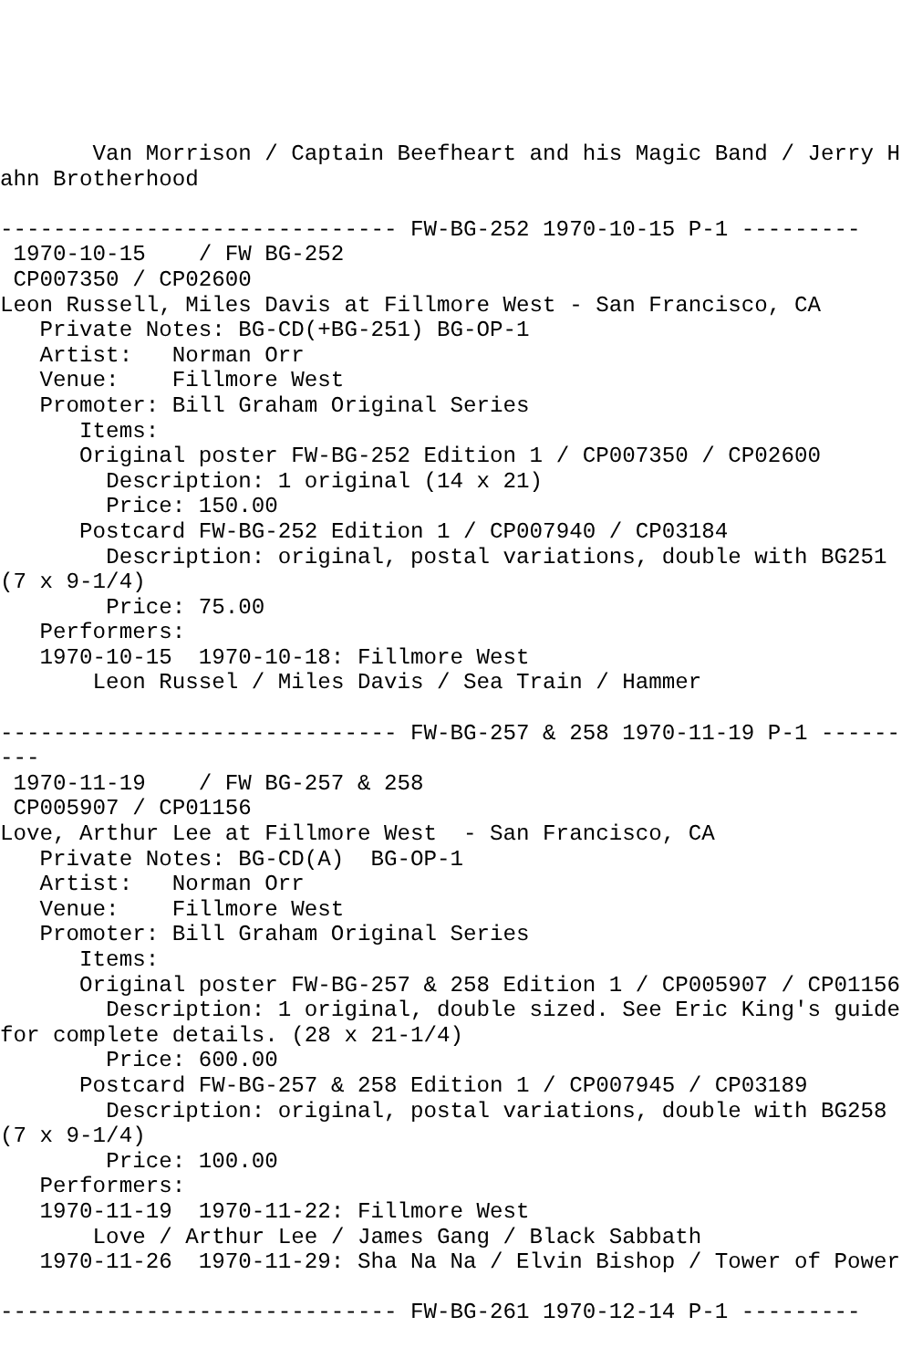Van Morrison / Captain Beefheart and his Magic Band / Jerry Hahn Brotherhood

------------------------------ FW-BG-252 1970-10-15 P-1 ---------
 1970-10-15    / FW BG-252
 CP007350 / CP02600
Leon Russell, Miles Davis at Fillmore West - San Francisco, CA
   Private Notes: BG-CD(+BG-251) BG-OP-1
   Artist:   Norman Orr
   Venue:    Fillmore West
   Promoter: Bill Graham Original Series
      Items:
      Original poster FW-BG-252 Edition 1 / CP007350 / CP02600
        Description: 1 original (14 x 21)
        Price: 150.00
      Postcard FW-BG-252 Edition 1 / CP007940 / CP03184
        Description: original, postal variations, double with BG251 (7 x 9-1/4)
        Price: 75.00
   Performers:
   1970-10-15  1970-10-18: Fillmore West
       Leon Russel / Miles Davis / Sea Train / Hammer

------------------------------ FW-BG-257 & 258 1970-11-19 P-1 ---------
 1970-11-19    / FW BG-257 & 258
 CP005907 / CP01156
Love, Arthur Lee at Fillmore West  - San Francisco, CA
   Private Notes: BG-CD(A)  BG-OP-1
   Artist:   Norman Orr
   Venue:    Fillmore West
   Promoter: Bill Graham Original Series
      Items:
      Original poster FW-BG-257 & 258 Edition 1 / CP005907 / CP01156
        Description: 1 original, double sized. See Eric King's guide for complete details. (28 x 21-1/4)
        Price: 600.00
      Postcard FW-BG-257 & 258 Edition 1 / CP007945 / CP03189
        Description: original, postal variations, double with BG258 (7 x 9-1/4)
        Price: 100.00
   Performers:
   1970-11-19  1970-11-22: Fillmore West
       Love / Arthur Lee / James Gang / Black Sabbath
   1970-11-26  1970-11-29: Sha Na Na / Elvin Bishop / Tower of Power

------------------------------ FW-BG-261 1970-12-14 P-1 ---------